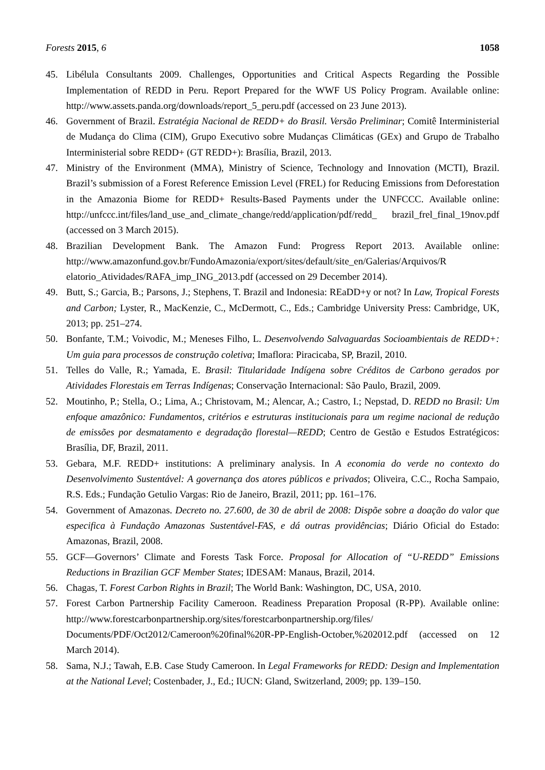Forests 2015, 6 1058
45. Libélula Consultants 2009. Challenges, Opportunities and Critical Aspects Regarding the Possible Implementation of REDD in Peru. Report Prepared for the WWF US Policy Program. Available online: http://www.assets.panda.org/downloads/report_5_peru.pdf (accessed on 23 June 2013).
46. Government of Brazil. Estratégia Nacional de REDD+ do Brasil. Versão Preliminar; Comitê Interministerial de Mudança do Clima (CIM), Grupo Executivo sobre Mudanças Climáticas (GEx) and Grupo de Trabalho Interministerial sobre REDD+ (GT REDD+): Brasília, Brazil, 2013.
47. Ministry of the Environment (MMA), Ministry of Science, Technology and Innovation (MCTI), Brazil. Brazil’s submission of a Forest Reference Emission Level (FREL) for Reducing Emissions from Deforestation in the Amazonia Biome for REDD+ Results-Based Payments under the UNFCCC. Available online: http://unfccc.int/files/land_use_and_climate_change/redd/application/pdf/redd_ brazil_frel_final_19nov.pdf (accessed on 3 March 2015).
48. Brazilian Development Bank. The Amazon Fund: Progress Report 2013. Available online: http://www.amazonfund.gov.br/FundoAmazonia/export/sites/default/site_en/Galerias/Arquivos/R elatorio_Atividades/RAFA_imp_ING_2013.pdf (accessed on 29 December 2014).
49. Butt, S.; Garcia, B.; Parsons, J.; Stephens, T. Brazil and Indonesia: REaDD+y or not? In Law, Tropical Forests and Carbon; Lyster, R., MacKenzie, C., McDermott, C., Eds.; Cambridge University Press: Cambridge, UK, 2013; pp. 251–274.
50. Bonfante, T.M.; Voivodic, M.; Meneses Filho, L. Desenvolvendo Salvaguardas Socioambientais de REDD+: Um guia para processos de construção coletiva; Imaflora: Piracicaba, SP, Brazil, 2010.
51. Telles do Valle, R.; Yamada, E. Brasil: Titularidade Indígena sobre Créditos de Carbono gerados por Atividades Florestais em Terras Indígenas; Conservação Internacional: São Paulo, Brazil, 2009.
52. Moutinho, P.; Stella, O.; Lima, A.; Christovam, M.; Alencar, A.; Castro, I.; Nepstad, D. REDD no Brasil: Um enfoque amazônico: Fundamentos, critérios e estruturas institucionais para um regime nacional de redução de emissões por desmatamento e degradação florestal—REDD; Centro de Gestão e Estudos Estratégicos: Brasília, DF, Brazil, 2011.
53. Gebara, M.F. REDD+ institutions: A preliminary analysis. In A economia do verde no contexto do Desenvolvimento Sustentável: A governança dos atores públicos e privados; Oliveira, C.C., Rocha Sampaio, R.S. Eds.; Fundação Getulio Vargas: Rio de Janeiro, Brazil, 2011; pp. 161–176.
54. Government of Amazonas. Decreto no. 27.600, de 30 de abril de 2008: Dispõe sobre a doação do valor que especifica à Fundação Amazonas Sustentável-FAS, e dá outras providências; Diário Oficial do Estado: Amazonas, Brazil, 2008.
55. GCF—Governors’ Climate and Forests Task Force. Proposal for Allocation of “U-REDD” Emissions Reductions in Brazilian GCF Member States; IDESAM: Manaus, Brazil, 2014.
56. Chagas, T. Forest Carbon Rights in Brazil; The World Bank: Washington, DC, USA, 2010.
57. Forest Carbon Partnership Facility Cameroon. Readiness Preparation Proposal (R-PP). Available online: http://www.forestcarbonpartnership.org/sites/forestcarbonpartnership.org/files/ Documents/PDF/Oct2012/Cameroon%20final%20R-PP-English-October,%202012.pdf (accessed on 12 March 2014).
58. Sama, N.J.; Tawah, E.B. Case Study Cameroon. In Legal Frameworks for REDD: Design and Implementation at the National Level; Costenbader, J., Ed.; IUCN: Gland, Switzerland, 2009; pp. 139–150.